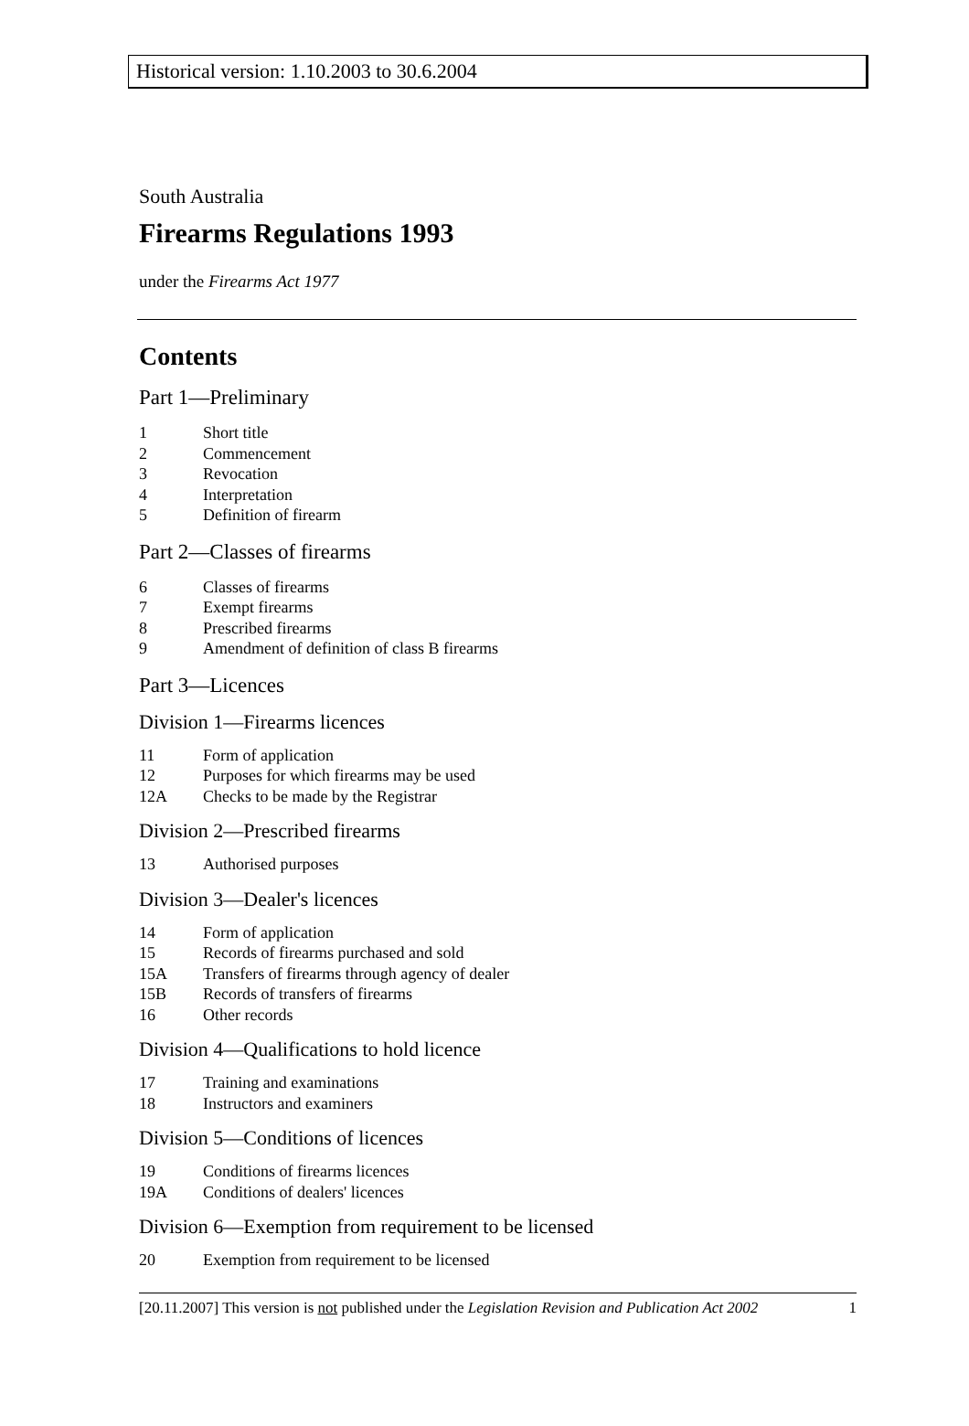Historical version: 1.10.2003 to 30.6.2004
South Australia
Firearms Regulations 1993
under the Firearms Act 1977
Contents
Part 1—Preliminary
1 Short title
2 Commencement
3 Revocation
4 Interpretation
5 Definition of firearm
Part 2—Classes of firearms
6 Classes of firearms
7 Exempt firearms
8 Prescribed firearms
9 Amendment of definition of class B firearms
Part 3—Licences
Division 1—Firearms licences
11 Form of application
12 Purposes for which firearms may be used
12A Checks to be made by the Registrar
Division 2—Prescribed firearms
13 Authorised purposes
Division 3—Dealer's licences
14 Form of application
15 Records of firearms purchased and sold
15A Transfers of firearms through agency of dealer
15B Records of transfers of firearms
16 Other records
Division 4—Qualifications to hold licence
17 Training and examinations
18 Instructors and examiners
Division 5—Conditions of licences
19 Conditions of firearms licences
19A Conditions of dealers' licences
Division 6—Exemption from requirement to be licensed
20 Exemption from requirement to be licensed
[20.11.2007] This version is not published under the Legislation Revision and Publication Act 2002 1